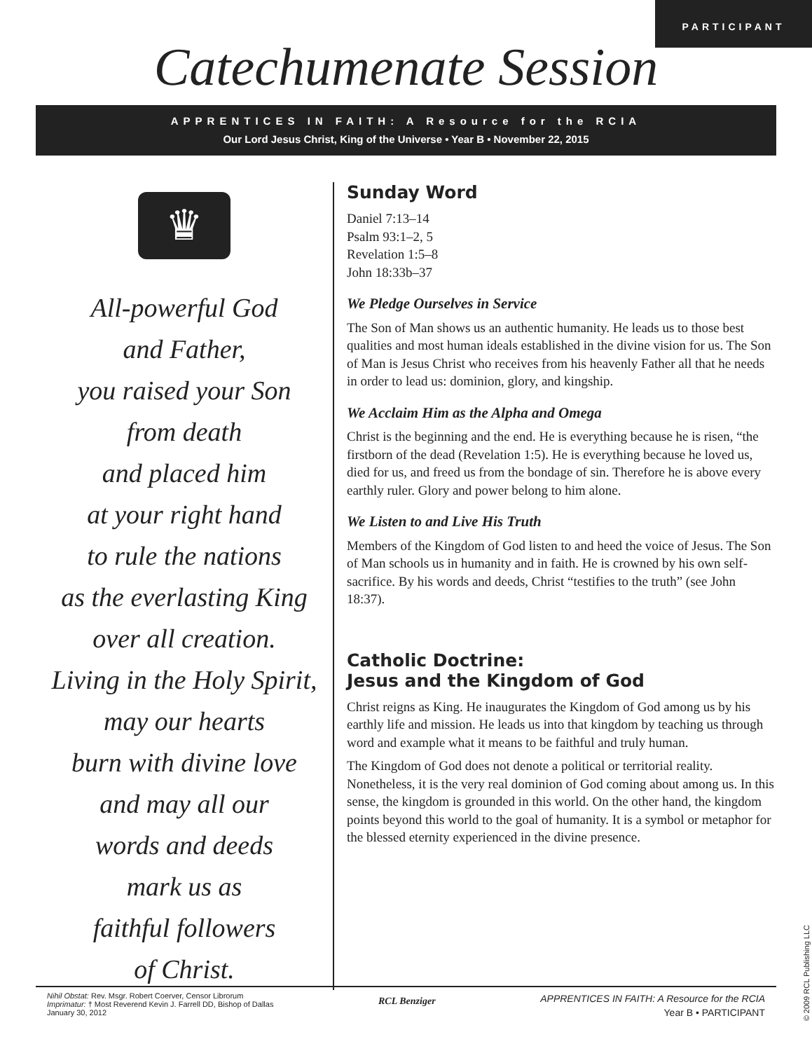PARTICIPANT
Catechumenate Session
APPRENTICES IN FAITH: A Resource for the RCIA
Our Lord Jesus Christ, King of the Universe • Year B • November 22, 2015
♛
All-powerful God
and Father,
you raised your Son
from death
and placed him
at your right hand
to rule the nations
as the everlasting King
over all creation.
Living in the Holy Spirit,
may our hearts
burn with divine love
and may all our
words and deeds
mark us as
faithful followers
of Christ.
Sunday Word
Daniel 7:13–14
Psalm 93:1–2, 5
Revelation 1:5–8
John 18:33b–37
We Pledge Ourselves in Service
The Son of Man shows us an authentic humanity. He leads us to those best qualities and most human ideals established in the divine vision for us. The Son of Man is Jesus Christ who receives from his heavenly Father all that he needs in order to lead us: dominion, glory, and kingship.
We Acclaim Him as the Alpha and Omega
Christ is the beginning and the end. He is everything because he is risen, “the firstborn of the dead (Revelation 1:5). He is everything because he loved us, died for us, and freed us from the bondage of sin. Therefore he is above every earthly ruler. Glory and power belong to him alone.
We Listen to and Live His Truth
Members of the Kingdom of God listen to and heed the voice of Jesus. The Son of Man schools us in humanity and in faith. He is crowned by his own self-sacrifice. By his words and deeds, Christ “testifies to the truth” (see John 18:37).
Catholic Doctrine:
Jesus and the Kingdom of God
Christ reigns as King. He inaugurates the Kingdom of God among us by his earthly life and mission. He leads us into that kingdom by teaching us through word and example what it means to be faithful and truly human.
The Kingdom of God does not denote a political or territorial reality. Nonetheless, it is the very real dominion of God coming about among us. In this sense, the kingdom is grounded in this world. On the other hand, the kingdom points beyond this world to the goal of humanity. It is a symbol or metaphor for the blessed eternity experienced in the divine presence.
Nihil Obstat: Rev. Msgr. Robert Coerver, Censor Librorum
Imprimatur: † Most Reverend Kevin J. Farrell DD, Bishop of Dallas
January 30, 2012
RCL Benziger
APPRENTICES IN FAITH: A Resource for the RCIA
Year B • PARTICIPANT
© 2009 RCL Publishing LLC